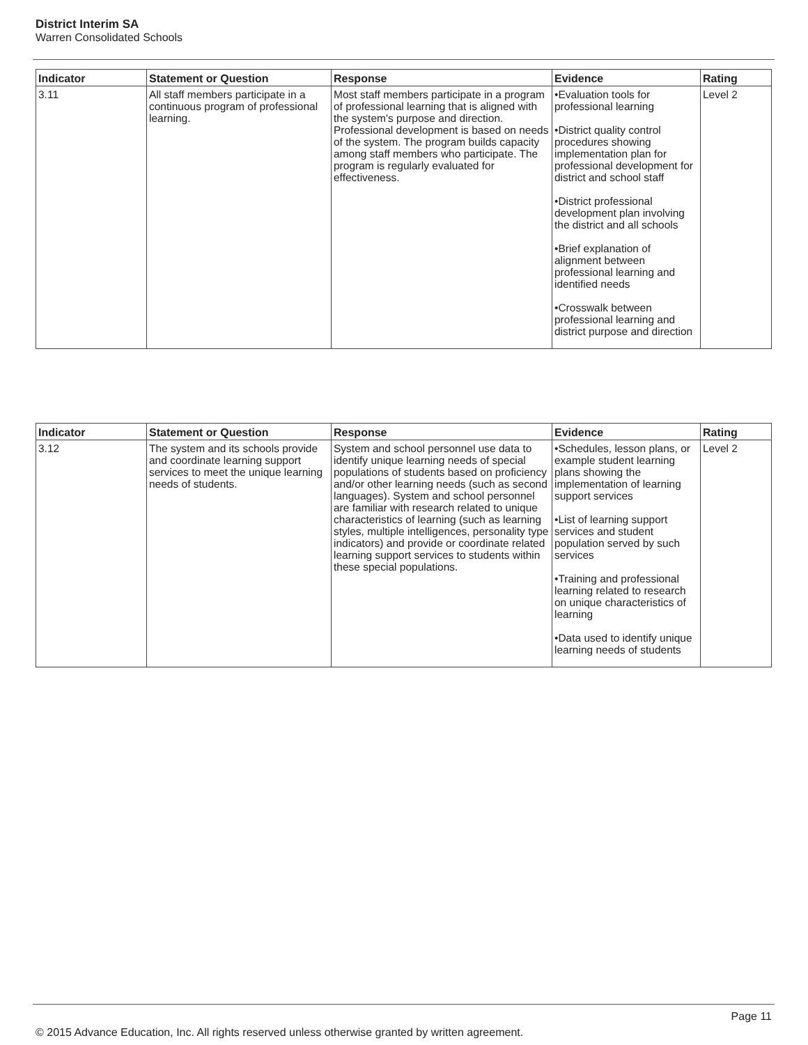District Interim SA
Warren Consolidated Schools
| Indicator | Statement or Question | Response | Evidence | Rating |
| --- | --- | --- | --- | --- |
| 3.11 | All staff members participate in a continuous program of professional learning. | Most staff members participate in a program of professional learning that is aligned with the system's purpose and direction. Professional development is based on needs of the system. The program builds capacity among staff members who participate. The program is regularly evaluated for effectiveness. | •Evaluation tools for professional learning •District quality control procedures showing implementation plan for professional development for district and school staff •District professional development plan involving the district and all schools •Brief explanation of alignment between professional learning and identified needs •Crosswalk between professional learning and district purpose and direction | Level 2 |
| Indicator | Statement or Question | Response | Evidence | Rating |
| --- | --- | --- | --- | --- |
| 3.12 | The system and its schools provide and coordinate learning support services to meet the unique learning needs of students. | System and school personnel use data to identify unique learning needs of special populations of students based on proficiency and/or other learning needs (such as second languages). System and school personnel are familiar with research related to unique characteristics of learning (such as learning styles, multiple intelligences, personality type indicators) and provide or coordinate related learning support services to students within these special populations. | •Schedules, lesson plans, or example student learning plans showing the implementation of learning support services •List of learning support services and student population served by such services •Training and professional learning related to research on unique characteristics of learning •Data used to identify unique learning needs of students | Level 2 |
Page 11
© 2015 Advance Education, Inc. All rights reserved unless otherwise granted by written agreement.